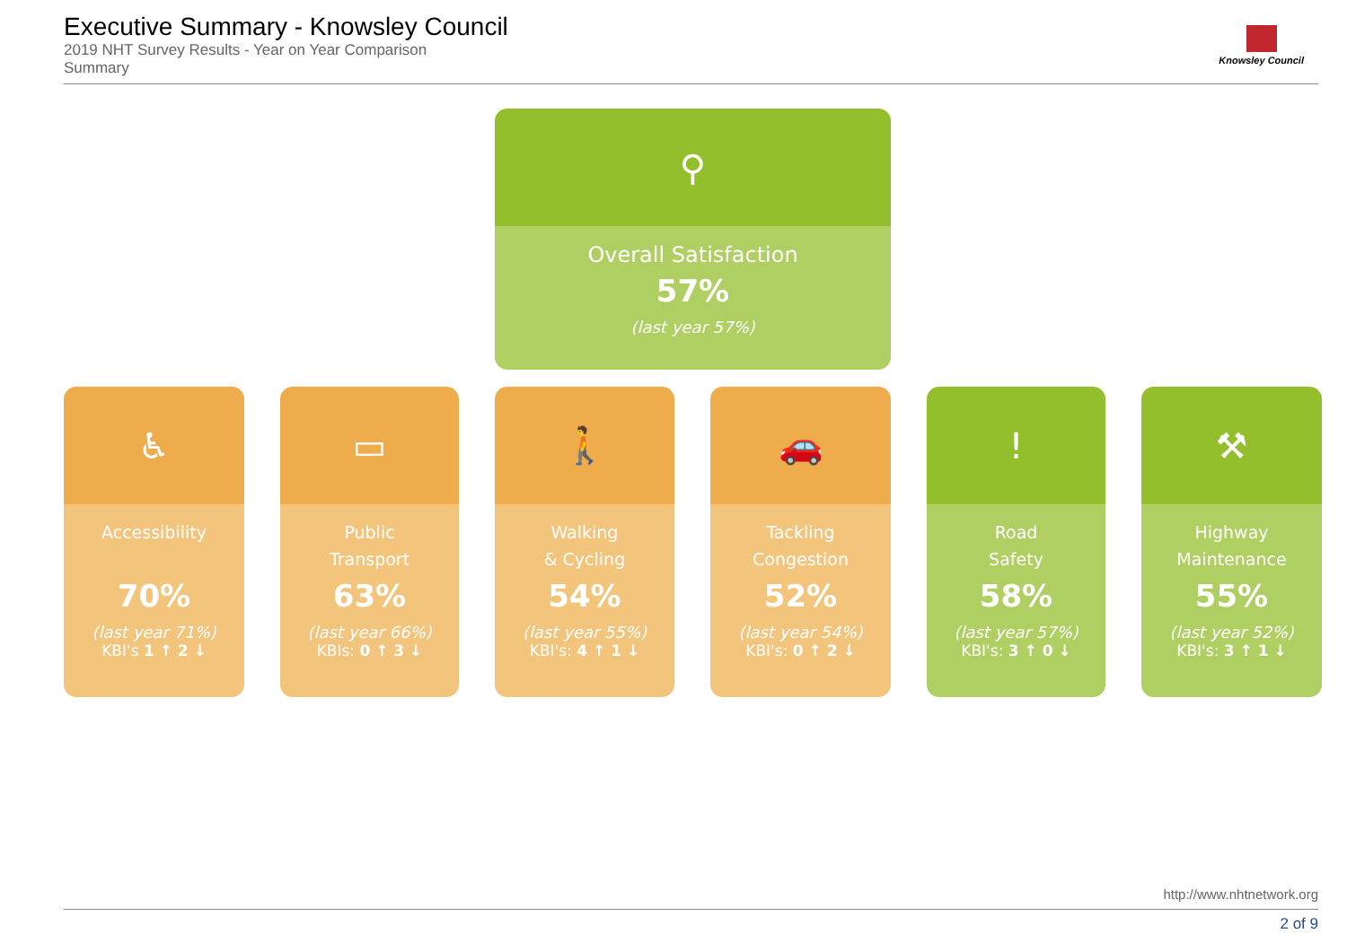Executive Summary - Knowsley Council
2019 NHT Survey Results - Year on Year Comparison
Summary
Knowsley Council
⚲
Overall Satisfaction
57%
(last year 57%)
♿
Accessibility
70%
(last year 71%)
KBI's 1 ↑ 2 ↓
▭
Public
Transport
63%
(last year 66%)
KBIs: 0 ↑ 3 ↓
🚶
Walking
& Cycling
54%
(last year 55%)
KBI's: 4 ↑ 1 ↓
🚗
Tackling
Congestion
52%
(last year 54%)
KBI's: 0 ↑ 2 ↓
!
Road
Safety
58%
(last year 57%)
KBI's: 3 ↑ 0 ↓
⚒
Highway
Maintenance
55%
(last year 52%)
KBI's: 3 ↑ 1 ↓
http://www.nhtnetwork.org
2 of 9